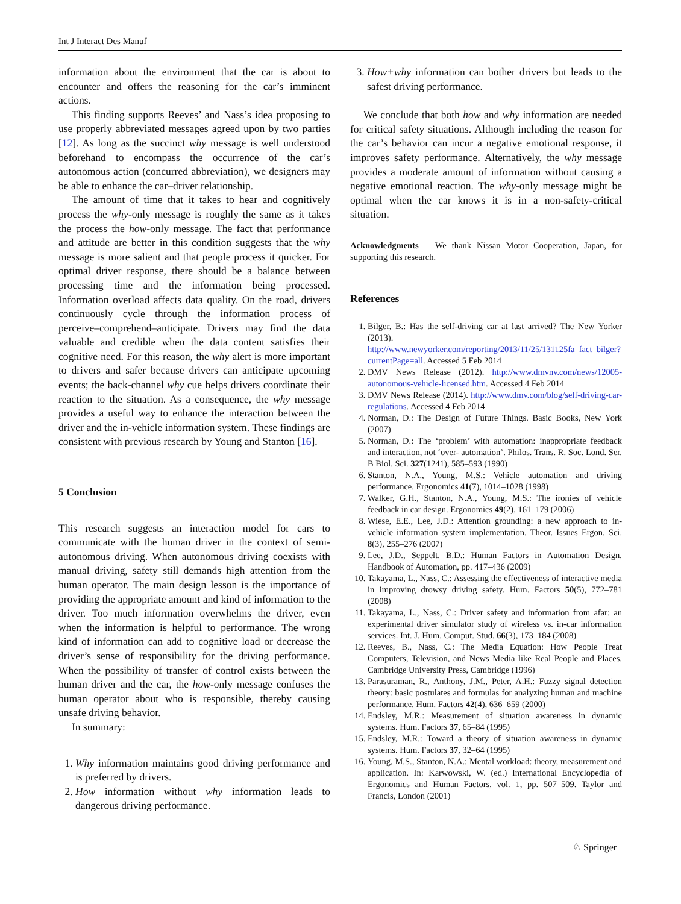Int J Interact Des Manuf
information about the environment that the car is about to encounter and offers the reasoning for the car’s imminent actions.
This finding supports Reeves’ and Nass’s idea proposing to use properly abbreviated messages agreed upon by two parties [12]. As long as the succinct why message is well understood beforehand to encompass the occurrence of the car’s autonomous action (concurred abbreviation), we designers may be able to enhance the car–driver relationship.
The amount of time that it takes to hear and cognitively process the why-only message is roughly the same as it takes the process the how-only message. The fact that performance and attitude are better in this condition suggests that the why message is more salient and that people process it quicker. For optimal driver response, there should be a balance between processing time and the information being processed. Information overload affects data quality. On the road, drivers continuously cycle through the information process of perceive–comprehend–anticipate. Drivers may find the data valuable and credible when the data content satisfies their cognitive need. For this reason, the why alert is more important to drivers and safer because drivers can anticipate upcoming events; the back-channel why cue helps drivers coordinate their reaction to the situation. As a consequence, the why message provides a useful way to enhance the interaction between the driver and the in-vehicle information system. These findings are consistent with previous research by Young and Stanton [16].
5 Conclusion
This research suggests an interaction model for cars to communicate with the human driver in the context of semi-autonomous driving. When autonomous driving coexists with manual driving, safety still demands high attention from the human operator. The main design lesson is the importance of providing the appropriate amount and kind of information to the driver. Too much information overwhelms the driver, even when the information is helpful to performance. The wrong kind of information can add to cognitive load or decrease the driver’s sense of responsibility for the driving performance. When the possibility of transfer of control exists between the human driver and the car, the how-only message confuses the human operator about who is responsible, thereby causing unsafe driving behavior.
In summary:
1. Why information maintains good driving performance and is preferred by drivers.
2. How information without why information leads to dangerous driving performance.
3. How+why information can bother drivers but leads to the safest driving performance.
We conclude that both how and why information are needed for critical safety situations. Although including the reason for the car’s behavior can incur a negative emotional response, it improves safety performance. Alternatively, the why message provides a moderate amount of information without causing a negative emotional reaction. The why-only message might be optimal when the car knows it is in a non-safety-critical situation.
Acknowledgments We thank Nissan Motor Cooperation, Japan, for supporting this research.
References
1. Bilger, B.: Has the self-driving car at last arrived? The New Yorker (2013). http://www.newyorker.com/reporting/2013/11/25/131125fa_fact_bilger?currentPage=all. Accessed 5 Feb 2014
2. DMV News Release (2012). http://www.dmvnv.com/news/12005-autonomous-vehicle-licensed.htm. Accessed 4 Feb 2014
3. DMV News Release (2014). http://www.dmv.com/blog/self-driving-car-regulations. Accessed 4 Feb 2014
4. Norman, D.: The Design of Future Things. Basic Books, New York (2007)
5. Norman, D.: The ‘problem’ with automation: inappropriate feedback and interaction, not ‘over- automation’. Philos. Trans. R. Soc. Lond. Ser. B Biol. Sci. 327(1241), 585–593 (1990)
6. Stanton, N.A., Young, M.S.: Vehicle automation and driving performance. Ergonomics 41(7), 1014–1028 (1998)
7. Walker, G.H., Stanton, N.A., Young, M.S.: The ironies of vehicle feedback in car design. Ergonomics 49(2), 161–179 (2006)
8. Wiese, E.E., Lee, J.D.: Attention grounding: a new approach to in-vehicle information system implementation. Theor. Issues Ergon. Sci. 8(3), 255–276 (2007)
9. Lee, J.D., Seppelt, B.D.: Human Factors in Automation Design, Handbook of Automation, pp. 417–436 (2009)
10. Takayama, L., Nass, C.: Assessing the effectiveness of interactive media in improving drowsy driving safety. Hum. Factors 50(5), 772–781 (2008)
11. Takayama, L., Nass, C.: Driver safety and information from afar: an experimental driver simulator study of wireless vs. in-car information services. Int. J. Hum. Comput. Stud. 66(3), 173–184 (2008)
12. Reeves, B., Nass, C.: The Media Equation: How People Treat Computers, Television, and News Media like Real People and Places. Cambridge University Press, Cambridge (1996)
13. Parasuraman, R., Anthony, J.M., Peter, A.H.: Fuzzy signal detection theory: basic postulates and formulas for analyzing human and machine performance. Hum. Factors 42(4), 636–659 (2000)
14. Endsley, M.R.: Measurement of situation awareness in dynamic systems. Hum. Factors 37, 65–84 (1995)
15. Endsley, M.R.: Toward a theory of situation awareness in dynamic systems. Hum. Factors 37, 32–64 (1995)
16. Young, M.S., Stanton, N.A.: Mental workload: theory, measurement and application. In: Karwowski, W. (ed.) International Encyclopedia of Ergonomics and Human Factors, vol. 1, pp. 507–509. Taylor and Francis, London (2001)
♘ Springer